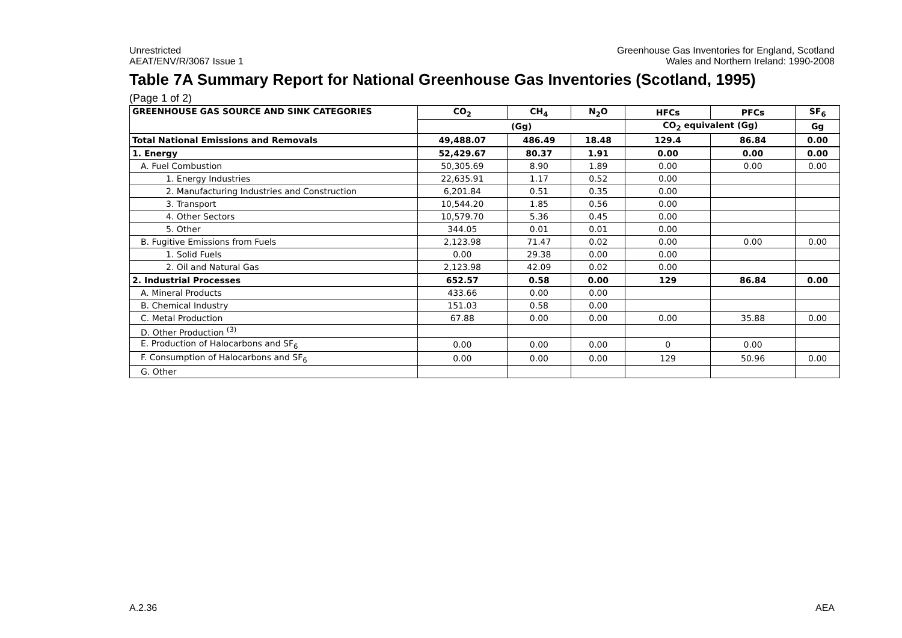Unrestricted
AEAT/ENV/R/3067 Issue 1
Greenhouse Gas Inventories for England, Scotland
Wales and Northern Ireland: 1990-2008
Table 7A Summary Report for National Greenhouse Gas Inventories (Scotland, 1995)
(Page 1 of 2)
| GREENHOUSE GAS SOURCE AND SINK CATEGORIES | CO<sub>2</sub> | CH<sub>4</sub> | N<sub>2</sub>O | HFCs | PFCs | SF<sub>6</sub> |
| --- | --- | --- | --- | --- | --- | --- |
| | (Gg) | | | CO<sub>2</sub> equivalent (Gg) | | Gg |
| Total National Emissions and Removals | 49,488.07 | 486.49 | 18.48 | 129.4 | 86.84 | 0.00 |
| 1. Energy | 52,429.67 | 80.37 | 1.91 | 0.00 | 0.00 | 0.00 |
| A. Fuel Combustion | 50,305.69 | 8.90 | 1.89 | 0.00 | 0.00 | 0.00 |
| 1. Energy Industries | 22,635.91 | 1.17 | 0.52 | 0.00 | | |
| 2. Manufacturing Industries and Construction | 6,201.84 | 0.51 | 0.35 | 0.00 | | |
| 3. Transport | 10,544.20 | 1.85 | 0.56 | 0.00 | | |
| 4. Other Sectors | 10,579.70 | 5.36 | 0.45 | 0.00 | | |
| 5. Other | 344.05 | 0.01 | 0.01 | 0.00 | | |
| B. Fugitive Emissions from Fuels | 2,123.98 | 71.47 | 0.02 | 0.00 | 0.00 | 0.00 |
| 1. Solid Fuels | 0.00 | 29.38 | 0.00 | 0.00 | | |
| 2. Oil and Natural Gas | 2,123.98 | 42.09 | 0.02 | 0.00 | | |
| 2. Industrial Processes | 652.57 | 0.58 | 0.00 | 129 | 86.84 | 0.00 |
| A. Mineral Products | 433.66 | 0.00 | 0.00 | | | |
| B. Chemical Industry | 151.03 | 0.58 | 0.00 | | | |
| C. Metal Production | 67.88 | 0.00 | 0.00 | 0.00 | 35.88 | 0.00 |
| D. Other Production <sup>(3)</sup> | | | | | | |
| E. Production of Halocarbons and SF<sub>6</sub> | 0.00 | 0.00 | 0.00 | 0 | 0.00 | |
| F. Consumption of Halocarbons and SF<sub>6</sub> | 0.00 | 0.00 | 0.00 | 129 | 50.96 | 0.00 |
| G. Other | | | | | | |
A.2.36 AEA